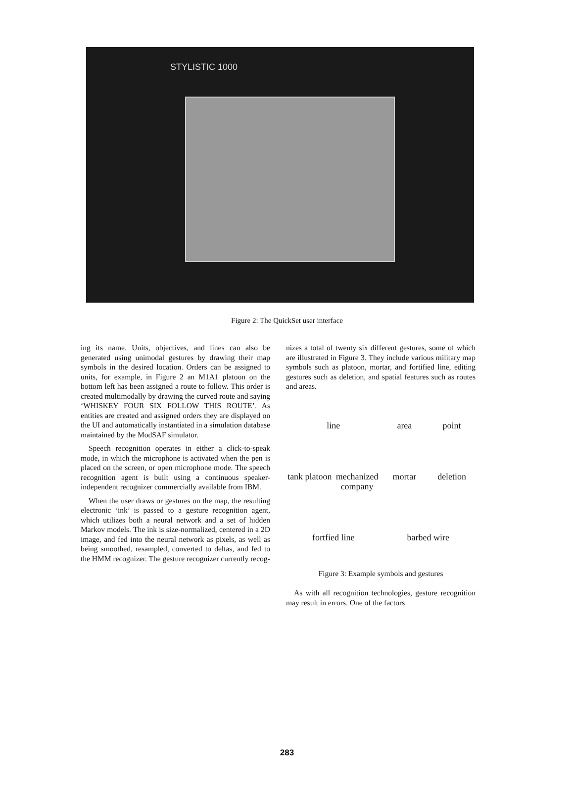STYLISTIC 1000
Figure 2: The QuickSet user interface
ing its name. Units, objectives, and lines can also be generated using unimodal gestures by drawing their map symbols in the desired location. Orders can be assigned to units, for example, in Figure 2 an M1A1 platoon on the bottom left has been assigned a route to follow. This order is created multimodally by drawing the curved route and saying ‘WHISKEY FOUR SIX FOLLOW THIS ROUTE’. As entities are created and assigned orders they are displayed on the UI and automatically instantiated in a simulation database maintained by the ModSAF simulator.
Speech recognition operates in either a click-to-speak mode, in which the microphone is activated when the pen is placed on the screen, or open microphone mode. The speech recognition agent is built using a continuous speaker-independent recognizer commercially available from IBM.
When the user draws or gestures on the map, the resulting electronic ‘ink’ is passed to a gesture recognition agent, which utilizes both a neural network and a set of hidden Markov models. The ink is size-normalized, centered in a 2D image, and fed into the neural network as pixels, as well as being smoothed, resampled, converted to deltas, and fed to the HMM recognizer. The gesture recognizer currently recog-
nizes a total of twenty six different gestures, some of which are illustrated in Figure 3. They include various military map symbols such as platoon, mortar, and fortified line, editing gestures such as deletion, and spatial features such as routes and areas.
line
area
point
tank platoon
mechanized company
mortar
deletion
fortfied line
barbed wire
Figure 3: Example symbols and gestures
As with all recognition technologies, gesture recognition may result in errors. One of the factors
283